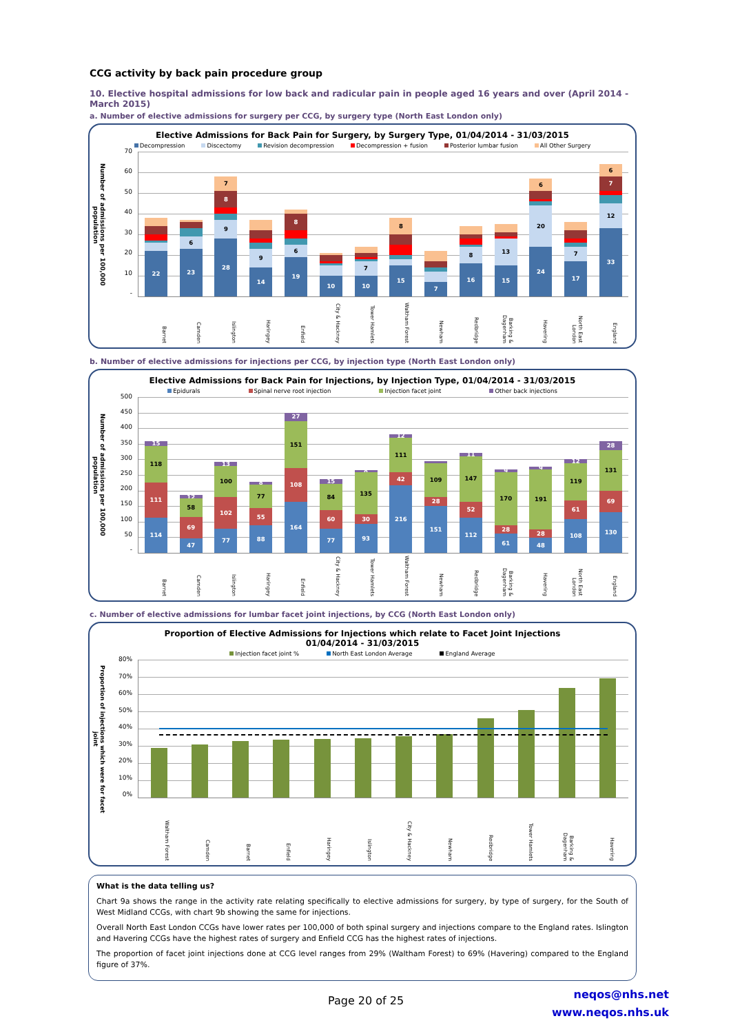CCG activity by back pain procedure group
10. Elective hospital admissions for low back and radicular pain in people aged 16 years and over (April 2014 - March 2015)
a. Number of elective admissions for surgery per CCG, by surgery type (North East London only)
Elective Admissions for Back Pain for Surgery, by Surgery Type, 01/04/2014 - 31/03/2015
Decompression Discectomy Revision decompression Decompression + fusion Posterior lumbar fusion All Other Surgery
Number of admissions per 100,000 population
70
60
50
40
30
20
10
-
22
23
6
28
9
8
7
14
9
19
6
8
10
10
7
15
8
7
16
8
15
13
24
20
6
17
7
33
12
7
6
Barnet Camden Islington Haringey Enfield City & Hackney Tower Hamlets Waltham Forest Newham Redbridge Barking & Dagenham Havering North East London England
b. Number of elective admissions for injections per CCG, by injection type (North East London only)
Elective Admissions for Back Pain for Injections, by Injection Type, 01/04/2014 - 31/03/2015
Epidurals Spinal nerve root injection Injection facet joint Other back injections
Number of admissions per 100,000 population
500
450
400
350
300
250
200
150
100
50
-
114
111
118
15
47
69
58
12
77
102
100
13
88
55
77
8
164
108
151
27
77
60
84
15
93
30
135
8
216
42
111
12
151
28
109
112
52
147
11
61
28
170
9
48
28
191
9
108
61
119
12
130
69
131
28
Barnet Camden Islington Haringey Enfield City & Hackney Tower Hamlets Waltham Forest Newham Redbridge Barking & Dagenham Havering North East London England
c. Number of elective admissions for lumbar facet joint injections, by CCG (North East London only)
Proportion of Elective Admissions for Injections which relate to Facet Joint Injections
01/04/2014 - 31/03/2015
Injection facet joint % North East London Average England Average
Proportion of injections which were for facet joint
80%
70%
60%
50%
40%
30%
20%
10%
0%
Waltham Forest Camden Barnet Enfield Haringey Islington City & Hackney Newham Redbridge Tower Hamlets Barking & Dagenham Havering
What is the data telling us?
Chart 9a shows the range in the activity rate relating specifically to elective admissions for surgery, by type of surgery, for the South of West Midland CCGs, with chart 9b showing the same for injections.
Overall North East London CCGs have lower rates per 100,000 of both spinal surgery and injections compare to the England rates. Islington and Havering CCGs have the highest rates of surgery and Enfield CCG has the highest rates of injections.
The proportion of facet joint injections done at CCG level ranges from 29% (Waltham Forest) to 69% (Havering) compared to the England figure of 37%.
Page 20 of 25
neqos@nhs.net
www.neqos.nhs.uk